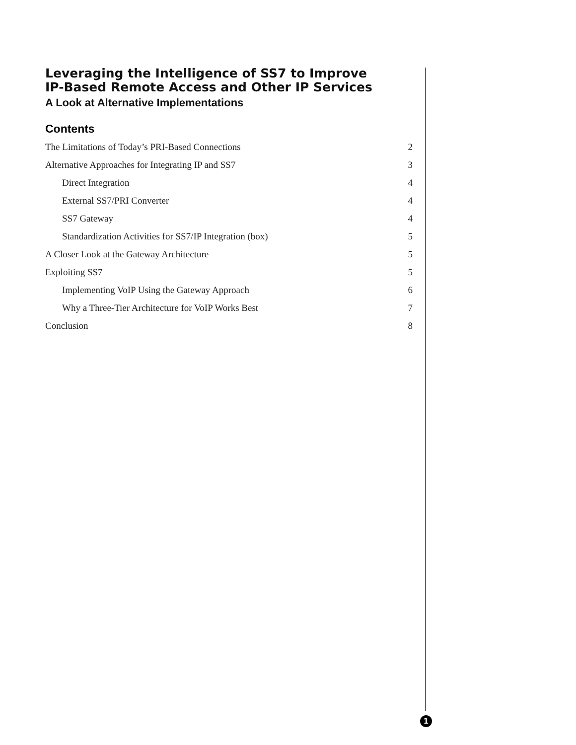Leveraging the Intelligence of SS7 to Improve
IP-Based Remote Access and Other IP Services
A Look at Alternative Implementations
Contents
The Limitations of Today’s PRI-Based Connections 2
Alternative Approaches for Integrating IP and SS7 3
Direct Integration 4
External SS7/PRI Converter 4
SS7 Gateway 4
Standardization Activities for SS7/IP Integration (box) 5
A Closer Look at the Gateway Architecture 5
Exploiting SS7 5
Implementing VoIP Using the Gateway Approach 6
Why a Three-Tier Architecture for VoIP Works Best 7
Conclusion 8
1